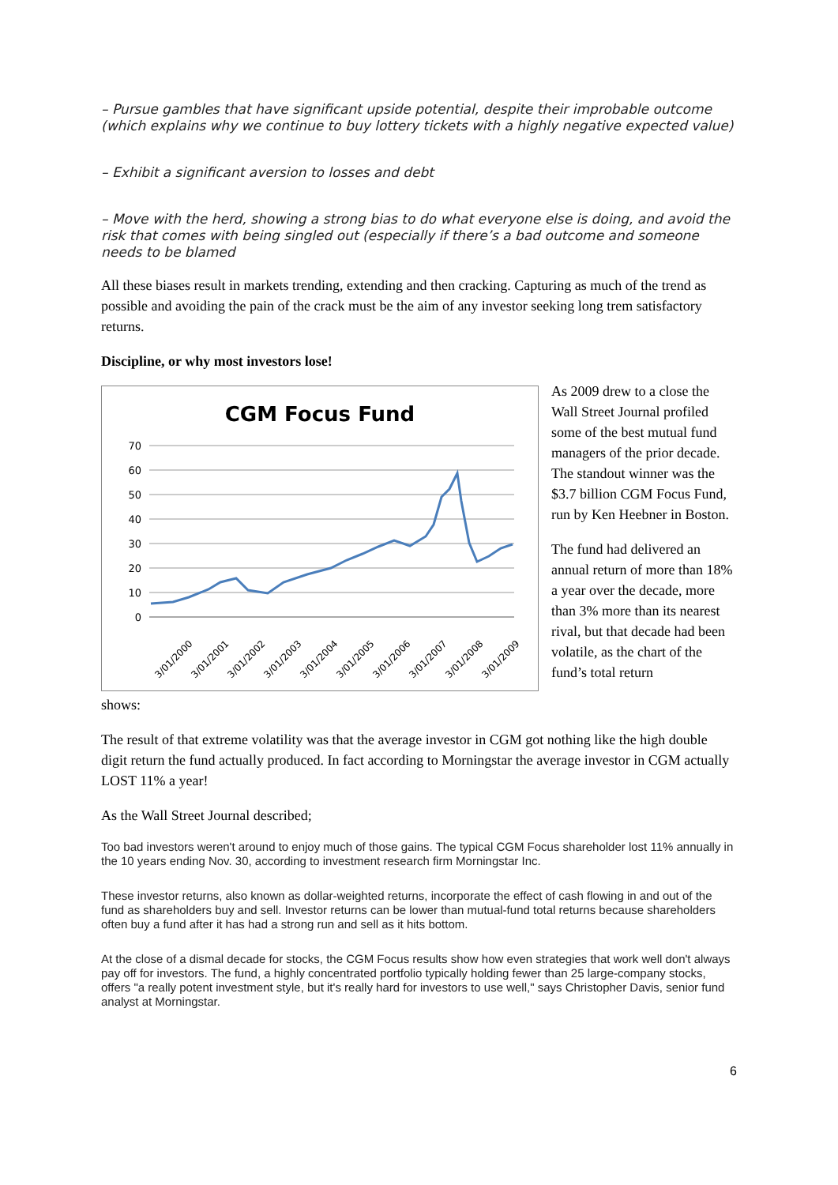– Pursue gambles that have significant upside potential, despite their improbable outcome (which explains why we continue to buy lottery tickets with a highly negative expected value)
– Exhibit a significant aversion to losses and debt
– Move with the herd, showing a strong bias to do what everyone else is doing, and avoid the risk that comes with being singled out (especially if there’s a bad outcome and someone needs to be blamed
All these biases result in markets trending, extending and then cracking. Capturing as much of the trend as possible and avoiding the pain of the crack must be the aim of any investor seeking long trem satisfactory returns.
Discipline, or why most investors lose!
CGM Focus Fund
70
60
50
40
30
20
10
0
3/01/2000
3/01/2001
3/01/2002
3/01/2003
3/01/2004
3/01/2005
3/01/2006
3/01/2007
3/01/2008
3/01/2009
As 2009 drew to a close the Wall Street Journal profiled some of the best mutual fund managers of the prior decade. The standout winner was the $3.7 billion CGM Focus Fund, run by Ken Heebner in Boston.
The fund had delivered an annual return of more than 18% a year over the decade, more than 3% more than its nearest rival, but that decade had been volatile, as the chart of the fund’s total return
shows:
The result of that extreme volatility was that the average investor in CGM got nothing like the high double digit return the fund actually produced. In fact according to Morningstar the average investor in CGM actually LOST 11% a year!
As the Wall Street Journal described;
Too bad investors weren't around to enjoy much of those gains. The typical CGM Focus shareholder lost 11% annually in the 10 years ending Nov. 30, according to investment research firm Morningstar Inc.
These investor returns, also known as dollar-weighted returns, incorporate the effect of cash flowing in and out of the fund as shareholders buy and sell. Investor returns can be lower than mutual-fund total returns because shareholders often buy a fund after it has had a strong run and sell as it hits bottom.
At the close of a dismal decade for stocks, the CGM Focus results show how even strategies that work well don't always pay off for investors. The fund, a highly concentrated portfolio typically holding fewer than 25 large-company stocks, offers "a really potent investment style, but it's really hard for investors to use well," says Christopher Davis, senior fund analyst at Morningstar.
6